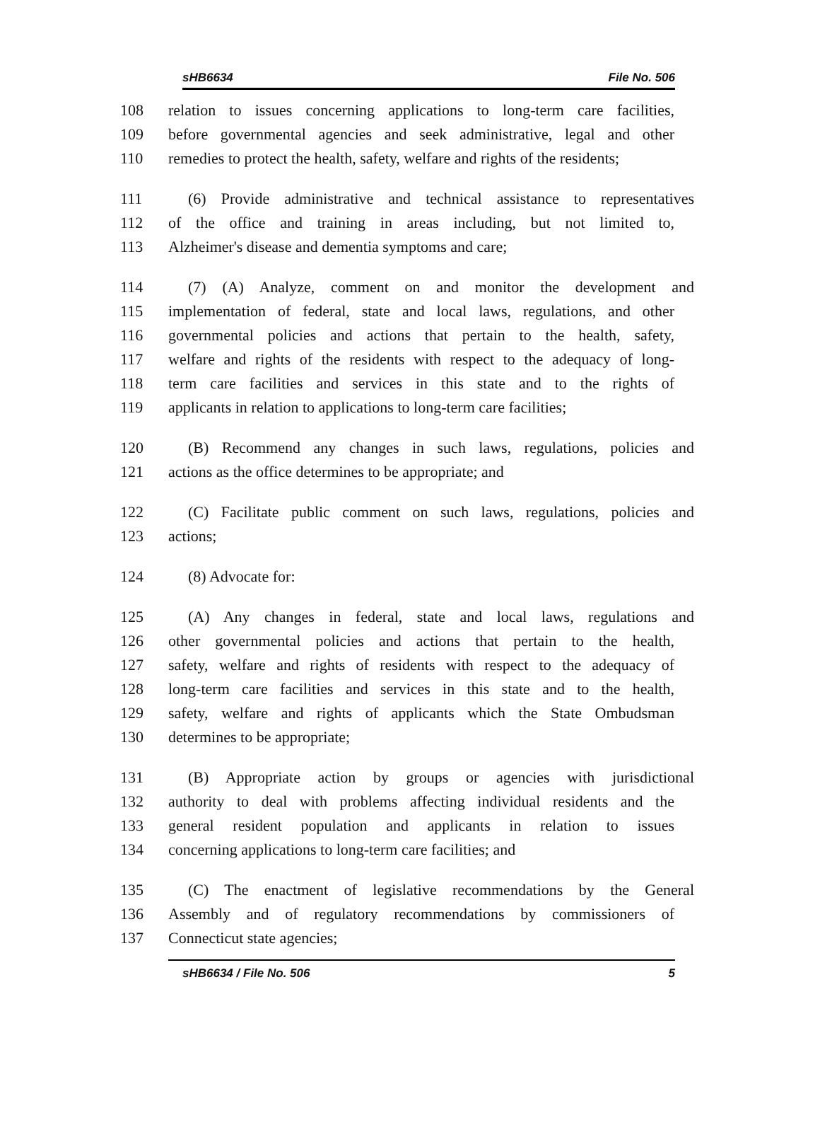sHB6634 File No. 506
108 relation to issues concerning applications to long-term care facilities,
109 before governmental agencies and seek administrative, legal and other
110 remedies to protect the health, safety, welfare and rights of the residents;
111 (6) Provide administrative and technical assistance to representatives
112 of the office and training in areas including, but not limited to,
113 Alzheimer's disease and dementia symptoms and care;
114 (7) (A) Analyze, comment on and monitor the development and
115 implementation of federal, state and local laws, regulations, and other
116 governmental policies and actions that pertain to the health, safety,
117 welfare and rights of the residents with respect to the adequacy of long-
118 term care facilities and services in this state and to the rights of
119 applicants in relation to applications to long-term care facilities;
120 (B) Recommend any changes in such laws, regulations, policies and
121 actions as the office determines to be appropriate; and
122 (C) Facilitate public comment on such laws, regulations, policies and
123 actions;
124 (8) Advocate for:
125 (A) Any changes in federal, state and local laws, regulations and
126 other governmental policies and actions that pertain to the health,
127 safety, welfare and rights of residents with respect to the adequacy of
128 long-term care facilities and services in this state and to the health,
129 safety, welfare and rights of applicants which the State Ombudsman
130 determines to be appropriate;
131 (B) Appropriate action by groups or agencies with jurisdictional
132 authority to deal with problems affecting individual residents and the
133 general resident population and applicants in relation to issues
134 concerning applications to long-term care facilities; and
135 (C) The enactment of legislative recommendations by the General
136 Assembly and of regulatory recommendations by commissioners of
137 Connecticut state agencies;
sHB6634 / File No. 506 5